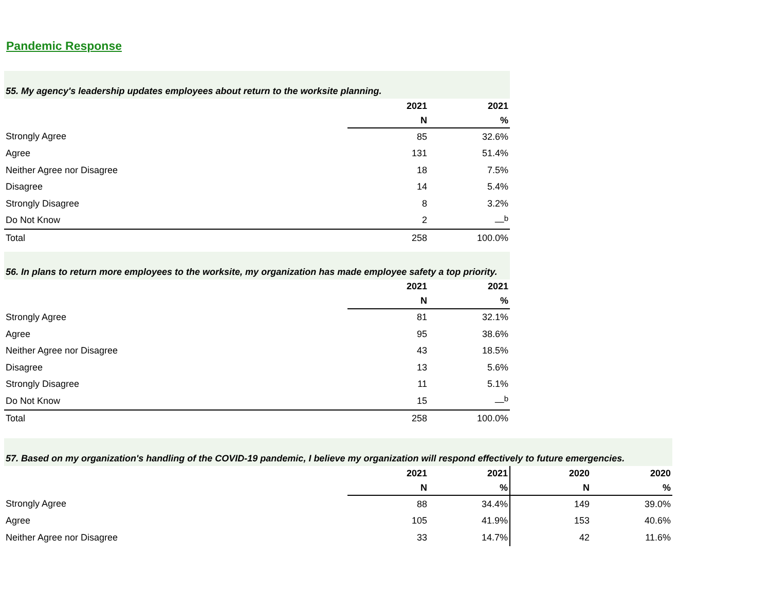Pandemic Response
| 55. My agency's leadership updates employees about return to the worksite planning. | | |
| --- | --- | --- |
| | 2021 | 2021 |
| | N | % |
| Strongly Agree | 85 | 32.6% |
| Agree | 131 | 51.4% |
| Neither Agree nor Disagree | 18 | 7.5% |
| Disagree | 14 | 5.4% |
| Strongly Disagree | 8 | 3.2% |
| Do Not Know | 2 | —<sup>b</sup> |
| Total | 258 | 100.0% |
| 56. In plans to return more employees to the worksite, my organization has made employee safety a top priority. | | |
| --- | --- | --- |
| | 2021 | 2021 |
| | N | % |
| Strongly Agree | 81 | 32.1% |
| Agree | 95 | 38.6% |
| Neither Agree nor Disagree | 43 | 18.5% |
| Disagree | 13 | 5.6% |
| Strongly Disagree | 11 | 5.1% |
| Do Not Know | 15 | —<sup>b</sup> |
| Total | 258 | 100.0% |
| 57. Based on my organization's handling of the COVID-19 pandemic, I believe my organization will respond effectively to future emergencies. | | | | |
| --- | --- | --- | --- | --- |
| | 2021 | 2021 | 2020 | 2020 |
| | N | % | N | % |
| Strongly Agree | 88 | 34.4% | 149 | 39.0% |
| Agree | 105 | 41.9% | 153 | 40.6% |
| Neither Agree nor Disagree | 33 | 14.7% | 42 | 11.6% |